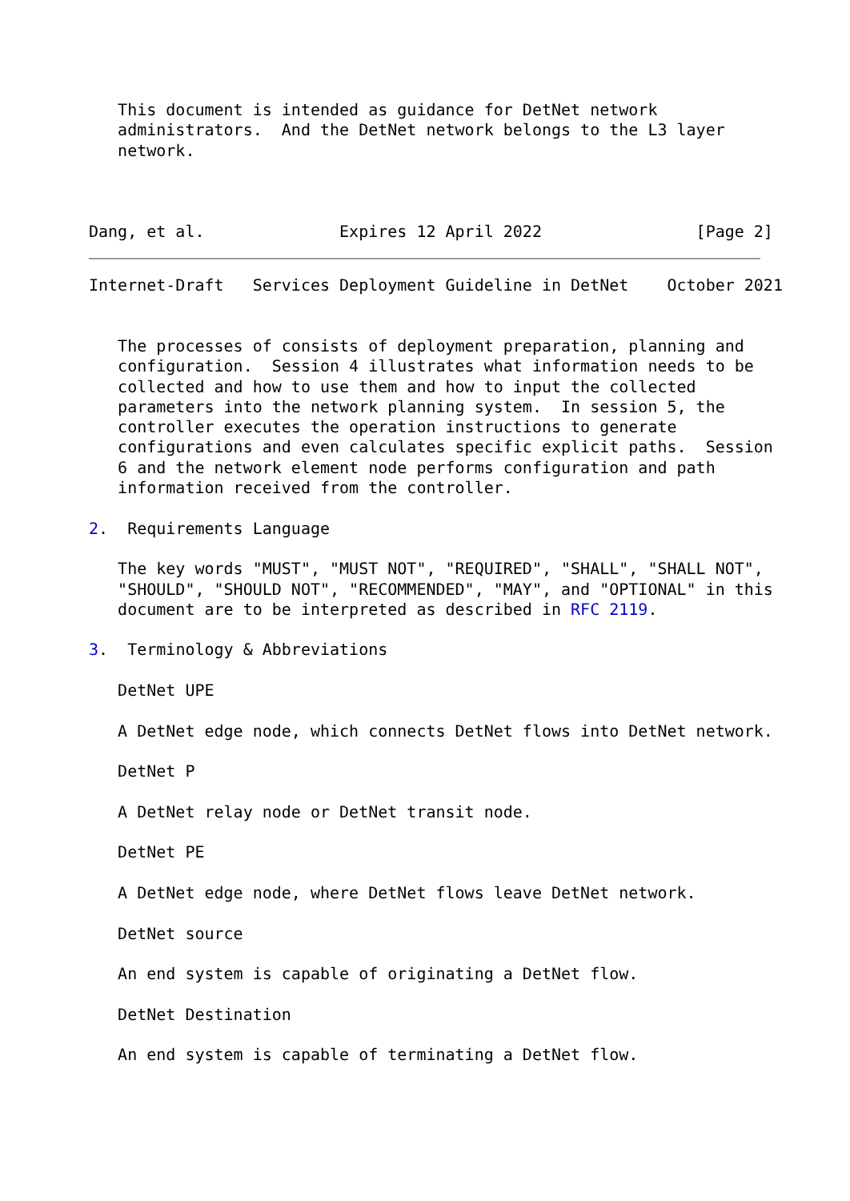This document is intended as guidance for DetNet network
   administrators.  And the DetNet network belongs to the L3 layer
   network.



Dang, et al.              Expires 12 April 2022                [Page 2]
Internet-Draft   Services Deployment Guideline in DetNet    October 2021


   The processes of consists of deployment preparation, planning and
   configuration.  Session 4 illustrates what information needs to be
   collected and how to use them and how to input the collected
   parameters into the network planning system.  In session 5, the
   controller executes the operation instructions to generate
   configurations and even calculates specific explicit paths.  Session
   6 and the network element node performs configuration and path
   information received from the controller.

2.  Requirements Language

   The key words "MUST", "MUST NOT", "REQUIRED", "SHALL", "SHALL NOT",
   "SHOULD", "SHOULD NOT", "RECOMMENDED", "MAY", and "OPTIONAL" in this
   document are to be interpreted as described in RFC 2119.

3.  Terminology & Abbreviations

   DetNet UPE

   A DetNet edge node, which connects DetNet flows into DetNet network.

   DetNet P

   A DetNet relay node or DetNet transit node.

   DetNet PE

   A DetNet edge node, where DetNet flows leave DetNet network.

   DetNet source

   An end system is capable of originating a DetNet flow.

   DetNet Destination

   An end system is capable of terminating a DetNet flow.